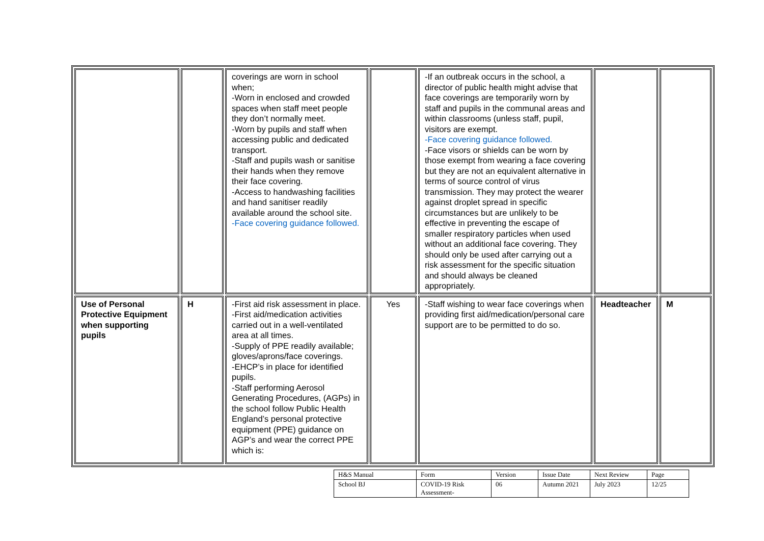| | | coverings are worn in school when; -Worn in enclosed and crowded spaces when staff meet people they don’t normally meet. -Worn by pupils and staff when accessing public and dedicated transport. -Staff and pupils wash or sanitise their hands when they remove their face covering. -Access to handwashing facilities and hand sanitiser readily available around the school site. -Face covering guidance followed. | | -If an outbreak occurs in the school, a director of public health might advise that face coverings are temporarily worn by staff and pupils in the communal areas and within classrooms (unless staff, pupil, visitors are exempt. -Face covering guidance followed. -Face visors or shields can be worn by those exempt from wearing a face covering but they are not an equivalent alternative in terms of source control of virus transmission. They may protect the wearer against droplet spread in specific circumstances but are unlikely to be effective in preventing the escape of smaller respiratory particles when used without an additional face covering. They should only be used after carrying out a risk assessment for the specific situation and should always be cleaned appropriately. | | |
| Use of Personal Protective Equipment when supporting pupils | H | -First aid risk assessment in place. -First aid/medication activities carried out in a well-ventilated area at all times. -Supply of PPE readily available; gloves/aprons/face coverings. -EHCP’s in place for identified pupils. -Staff performing Aerosol Generating Procedures, (AGPs) in the school follow Public Health England’s personal protective equipment (PPE) guidance on AGP’s and wear the correct PPE which is: | Yes | -Staff wishing to wear face coverings when providing first aid/medication/personal care support are to be permitted to do so. | Headteacher | M |
| H&S Manual | Form | Version | Issue Date | Next Review | Page |
| School BJ | COVID-19 Risk Assessment- | 06 | Autumn 2021 | July 2023 | 12/25 |